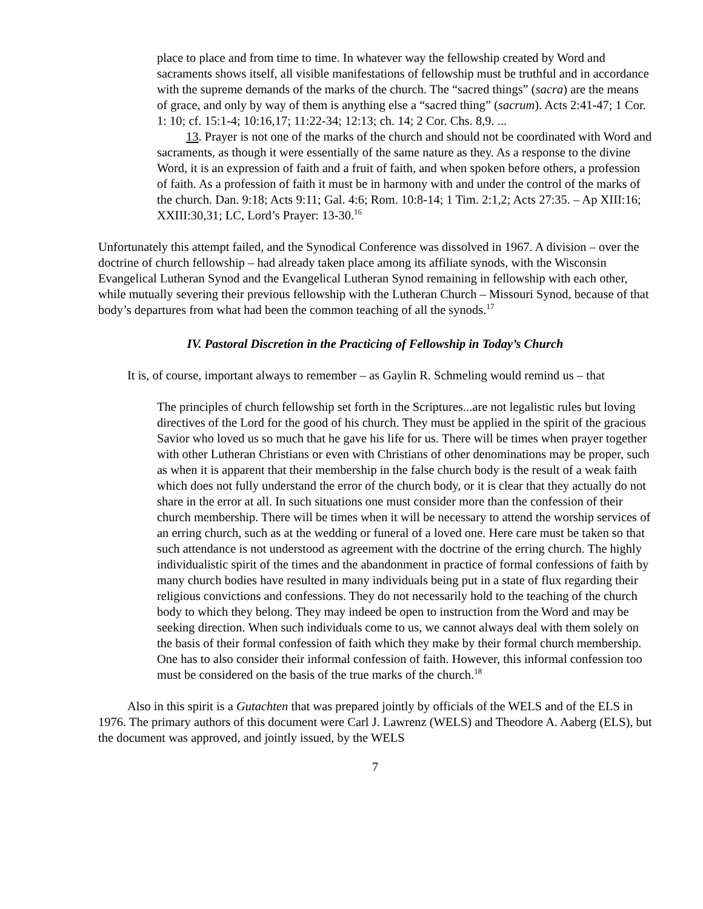place to place and from time to time. In whatever way the fellowship created by Word and sacraments shows itself, all visible manifestations of fellowship must be truthful and in accordance with the supreme demands of the marks of the church. The “sacred things” (sacra) are the means of grace, and only by way of them is anything else a “sacred thing” (sacrum). Acts 2:41-47; 1 Cor. 1: 10; cf. 15:1-4; 10:16,17; 11:22-34; 12:13; ch. 14; 2 Cor. Chs. 8,9. ...
13. Prayer is not one of the marks of the church and should not be coordinated with Word and sacraments, as though it were essentially of the same nature as they. As a response to the divine Word, it is an expression of faith and a fruit of faith, and when spoken before others, a profession of faith. As a profession of faith it must be in harmony with and under the control of the marks of the church. Dan. 9:18; Acts 9:11; Gal. 4:6; Rom. 10:8-14; 1 Tim. 2:1,2; Acts 27:35. – Ap XIII:16; XXIII:30,31; LC, Lord’s Prayer: 13-30.<sup>16</sup>
Unfortunately this attempt failed, and the Synodical Conference was dissolved in 1967. A division – over the doctrine of church fellowship – had already taken place among its affiliate synods, with the Wisconsin Evangelical Lutheran Synod and the Evangelical Lutheran Synod remaining in fellowship with each other, while mutually severing their previous fellowship with the Lutheran Church – Missouri Synod, because of that body’s departures from what had been the common teaching of all the synods.<sup>17</sup>
IV. Pastoral Discretion in the Practicing of Fellowship in Today’s Church
It is, of course, important always to remember – as Gaylin R. Schmeling would remind us – that
The principles of church fellowship set forth in the Scriptures...are not legalistic rules but loving directives of the Lord for the good of his church. They must be applied in the spirit of the gracious Savior who loved us so much that he gave his life for us. There will be times when prayer together with other Lutheran Christians or even with Christians of other denominations may be proper, such as when it is apparent that their membership in the false church body is the result of a weak faith which does not fully understand the error of the church body, or it is clear that they actually do not share in the error at all. In such situations one must consider more than the confession of their church membership. There will be times when it will be necessary to attend the worship services of an erring church, such as at the wedding or funeral of a loved one. Here care must be taken so that such attendance is not understood as agreement with the doctrine of the erring church. The highly individualistic spirit of the times and the abandonment in practice of formal confessions of faith by many church bodies have resulted in many individuals being put in a state of flux regarding their religious convictions and confessions. They do not necessarily hold to the teaching of the church body to which they belong. They may indeed be open to instruction from the Word and may be seeking direction. When such individuals come to us, we cannot always deal with them solely on the basis of their formal confession of faith which they make by their formal church membership. One has to also consider their informal confession of faith. However, this informal confession too must be considered on the basis of the true marks of the church.<sup>18</sup>
Also in this spirit is a Gutachten that was prepared jointly by officials of the WELS and of the ELS in 1976. The primary authors of this document were Carl J. Lawrenz (WELS) and Theodore A. Aaberg (ELS), but the document was approved, and jointly issued, by the WELS
7